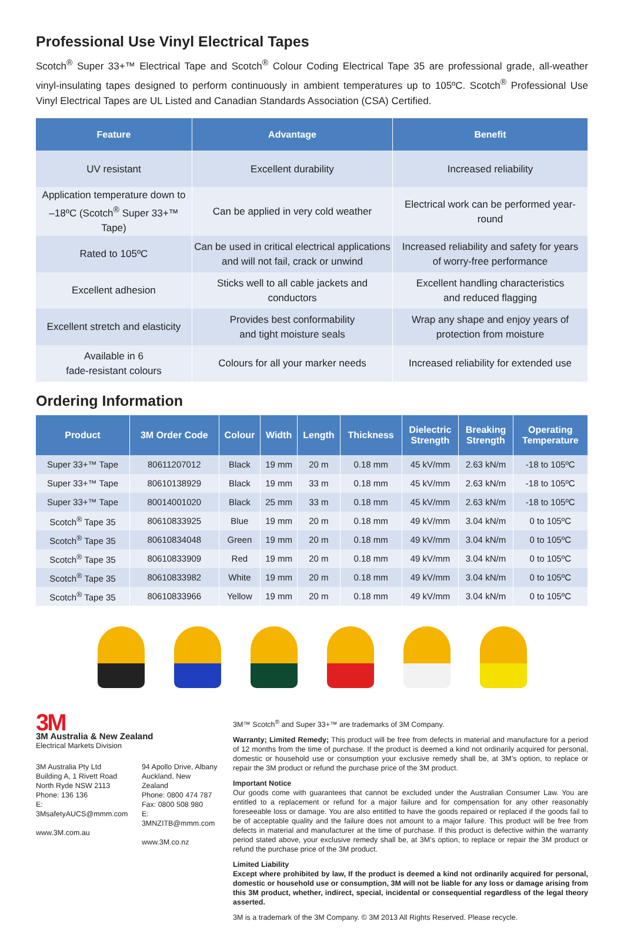Professional Use Vinyl Electrical Tapes
Scotch<sup>®</sup> Super 33+™ Electrical Tape and Scotch<sup>®</sup> Colour Coding Electrical Tape 35 are professional grade, all-weather vinyl-insulating tapes designed to perform continuously in ambient temperatures up to 105ºC. Scotch<sup>®</sup> Professional Use Vinyl Electrical Tapes are UL Listed and Canadian Standards Association (CSA) Certified.
| Feature | Advantage | Benefit |
| --- | --- | --- |
| UV resistant | Excellent durability | Increased reliability |
| Application temperature down to –18ºC (Scotch<sup>®</sup> Super 33+™ Tape) | Can be applied in very cold weather | Electrical work can be performed year-round |
| Rated to 105ºC | Can be used in critical electrical applications and will not fail, crack or unwind | Increased reliability and safety for years of worry-free performance |
| Excellent adhesion | Sticks well to all cable jackets and conductors | Excellent handling characteristics and reduced flagging |
| Excellent stretch and elasticity | Provides best conformability and tight moisture seals | Wrap any shape and enjoy years of protection from moisture |
| Available in 6 fade-resistant colours | Colours for all your marker needs | Increased reliability for extended use |
Ordering Information
| Product | 3M Order Code | Colour | Width | Length | Thickness | Dielectric Strength | Breaking Strength | Operating Temperature |
| --- | --- | --- | --- | --- | --- | --- | --- | --- |
| Super 33+™ Tape | 80611207012 | Black | 19 mm | 20 m | 0.18 mm | 45 kV/mm | 2.63 kN/m | -18 to 105ºC |
| Super 33+™ Tape | 80610138929 | Black | 19 mm | 33 m | 0.18 mm | 45 kV/mm | 2.63 kN/m | -18 to 105ºC |
| Super 33+™ Tape | 80014001020 | Black | 25 mm | 33 m | 0.18 mm | 45 kV/mm | 2.63 kN/m | -18 to 105ºC |
| Scotch<sup>®</sup> Tape 35 | 80610833925 | Blue | 19 mm | 20 m | 0.18 mm | 49 kV/mm | 3.04 kN/m | 0 to 105ºC |
| Scotch<sup>®</sup> Tape 35 | 80610834048 | Green | 19 mm | 20 m | 0.18 mm | 49 kV/mm | 3.04 kN/m | 0 to 105ºC |
| Scotch<sup>®</sup> Tape 35 | 80610833909 | Red | 19 mm | 20 m | 0.18 mm | 49 kV/mm | 3.04 kN/m | 0 to 105ºC |
| Scotch<sup>®</sup> Tape 35 | 80610833982 | White | 19 mm | 20 m | 0.18 mm | 49 kV/mm | 3.04 kN/m | 0 to 105ºC |
| Scotch<sup>®</sup> Tape 35 | 80610833966 | Yellow | 19 mm | 20 m | 0.18 mm | 49 kV/mm | 3.04 kN/m | 0 to 105ºC |
3M
3M Australia & New Zealand
Electrical Markets Division
3M Australia Pty Ltd
Building A, 1 Rivett Road
North Ryde NSW 2113
Phone: 136 136
E: 3MsafetyAUCS@mmm.com
www.3M.com.au
94 Apollo Drive, Albany
Auckland, New Zealand
Phone: 0800 474 787
Fax: 0800 508 980
E: 3MNZITB@mmm.com
www.3M.co.nz
3M™ Scotch<sup>®</sup> and Super 33+™ are trademarks of 3M Company.
Warranty; Limited Remedy; This product will be free from defects in material and manufacture for a period of 12 months from the time of purchase. If the product is deemed a kind not ordinarily acquired for personal, domestic or household use or consumption your exclusive remedy shall be, at 3M’s option, to replace or repair the 3M product or refund the purchase price of the 3M product.
Important Notice
Our goods come with guarantees that cannot be excluded under the Australian Consumer Law. You are entitled to a replacement or refund for a major failure and for compensation for any other reasonably foreseeable loss or damage. You are also entitled to have the goods repaired or replaced if the goods fail to be of acceptable quality and the failure does not amount to a major failure. This product will be free from defects in material and manufacturer at the time of purchase. If this product is defective within the warranty period stated above, your exclusive remedy shall be, at 3M’s option, to replace or repair the 3M product or refund the purchase price of the 3M product.
Limited Liability
Except where prohibited by law, If the product is deemed a kind not ordinarily acquired for personal, domestic or household use or consumption, 3M will not be liable for any loss or damage arising from this 3M product, whether, indirect, special, incidental or consequential regardless of the legal theory asserted.
3M is a trademark of the 3M Company. © 3M 2013 All Rights Reserved. Please recycle.